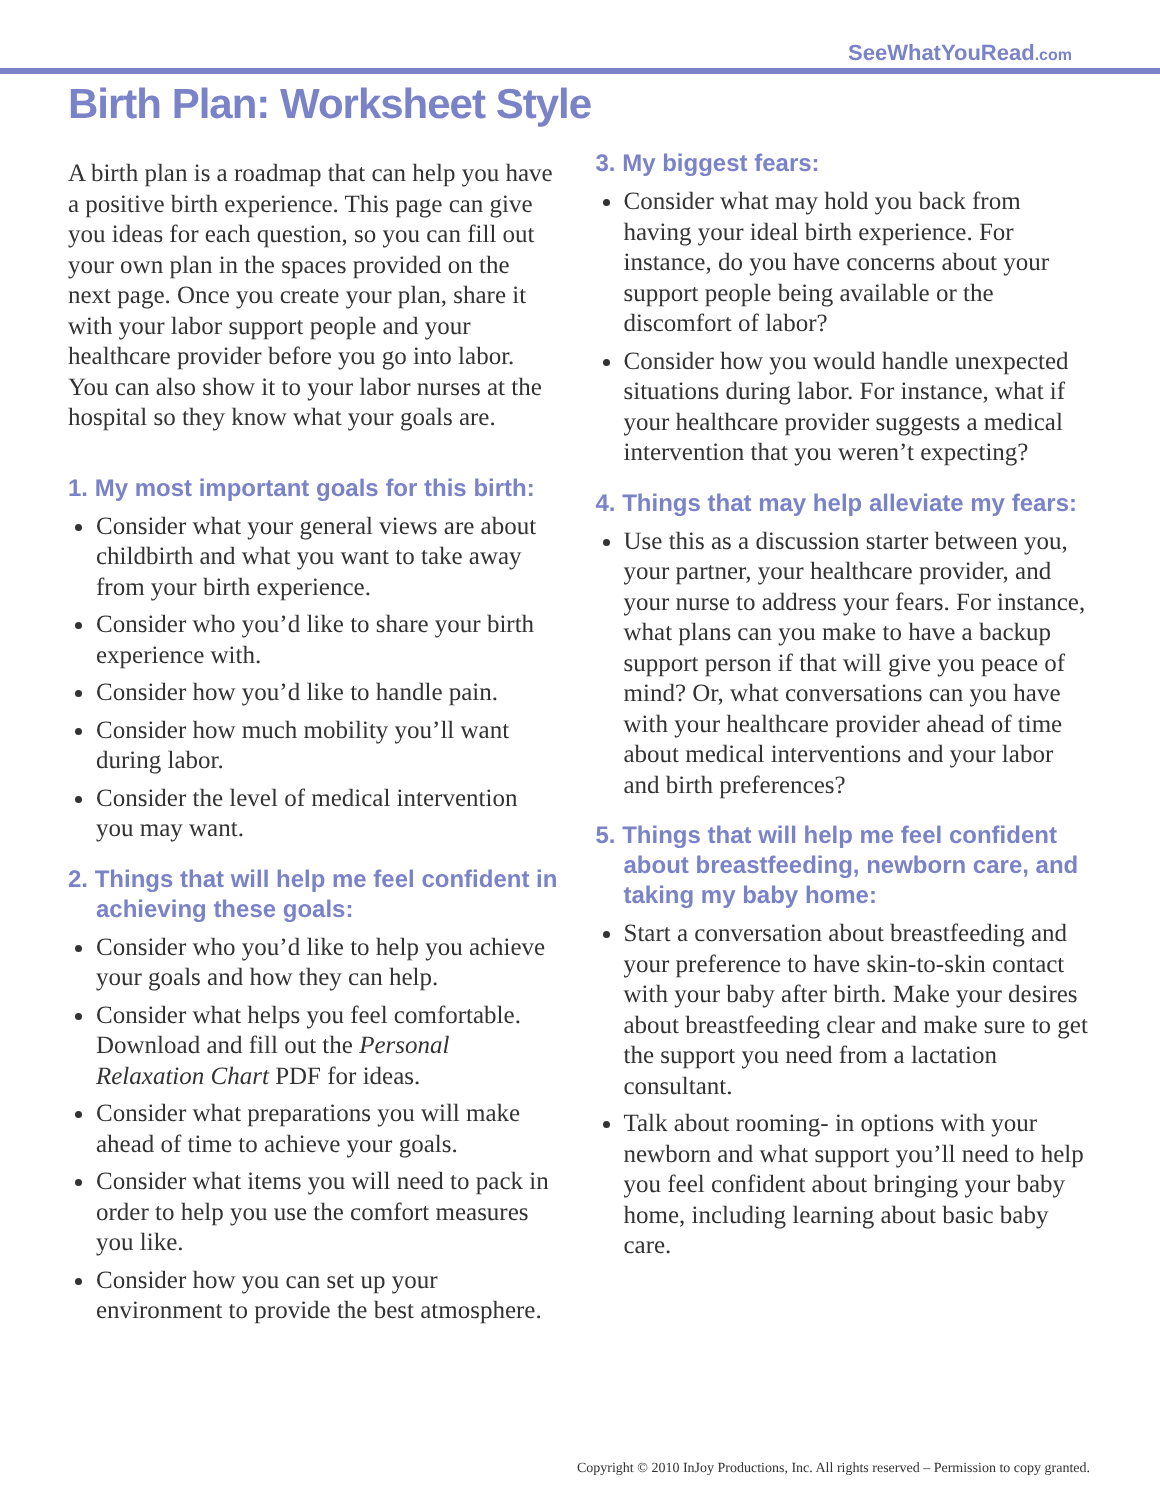SeeWhatYouRead.com
Birth Plan: Worksheet Style
A birth plan is a roadmap that can help you have a positive birth experience. This page can give you ideas for each question, so you can fill out your own plan in the spaces provided on the next page. Once you create your plan, share it with your labor support people and your healthcare provider before you go into labor. You can also show it to your labor nurses at the hospital so they know what your goals are.
1. My most important goals for this birth:
Consider what your general views are about childbirth and what you want to take away from your birth experience.
Consider who you’d like to share your birth experience with.
Consider how you’d like to handle pain.
Consider how much mobility you’ll want during labor.
Consider the level of medical intervention you may want.
2. Things that will help me feel confident in achieving these goals:
Consider who you’d like to help you achieve your goals and how they can help.
Consider what helps you feel comfortable. Download and fill out the Personal Relaxation Chart PDF for ideas.
Consider what preparations you will make ahead of time to achieve your goals.
Consider what items you will need to pack in order to help you use the comfort measures you like.
Consider how you can set up your environment to provide the best atmosphere.
3. My biggest fears:
Consider what may hold you back from having your ideal birth experience. For instance, do you have concerns about your support people being available or the discomfort of labor?
Consider how you would handle unexpected situations during labor. For instance, what if your healthcare provider suggests a medical intervention that you weren’t expecting?
4. Things that may help alleviate my fears:
Use this as a discussion starter between you, your partner, your healthcare provider, and your nurse to address your fears. For instance, what plans can you make to have a backup support person if that will give you peace of mind? Or, what conversations can you have with your healthcare provider ahead of time about medical interventions and your labor and birth preferences?
5. Things that will help me feel confident about breastfeeding, newborn care, and taking my baby home:
Start a conversation about breastfeeding and your preference to have skin-to-skin contact with your baby after birth. Make your desires about breastfeeding clear and make sure to get the support you need from a lactation consultant.
Talk about rooming- in options with your newborn and what support you’ll need to help you feel confident about bringing your baby home, including learning about basic baby care.
Copyright © 2010 InJoy Productions, Inc. All rights reserved – Permission to copy granted.